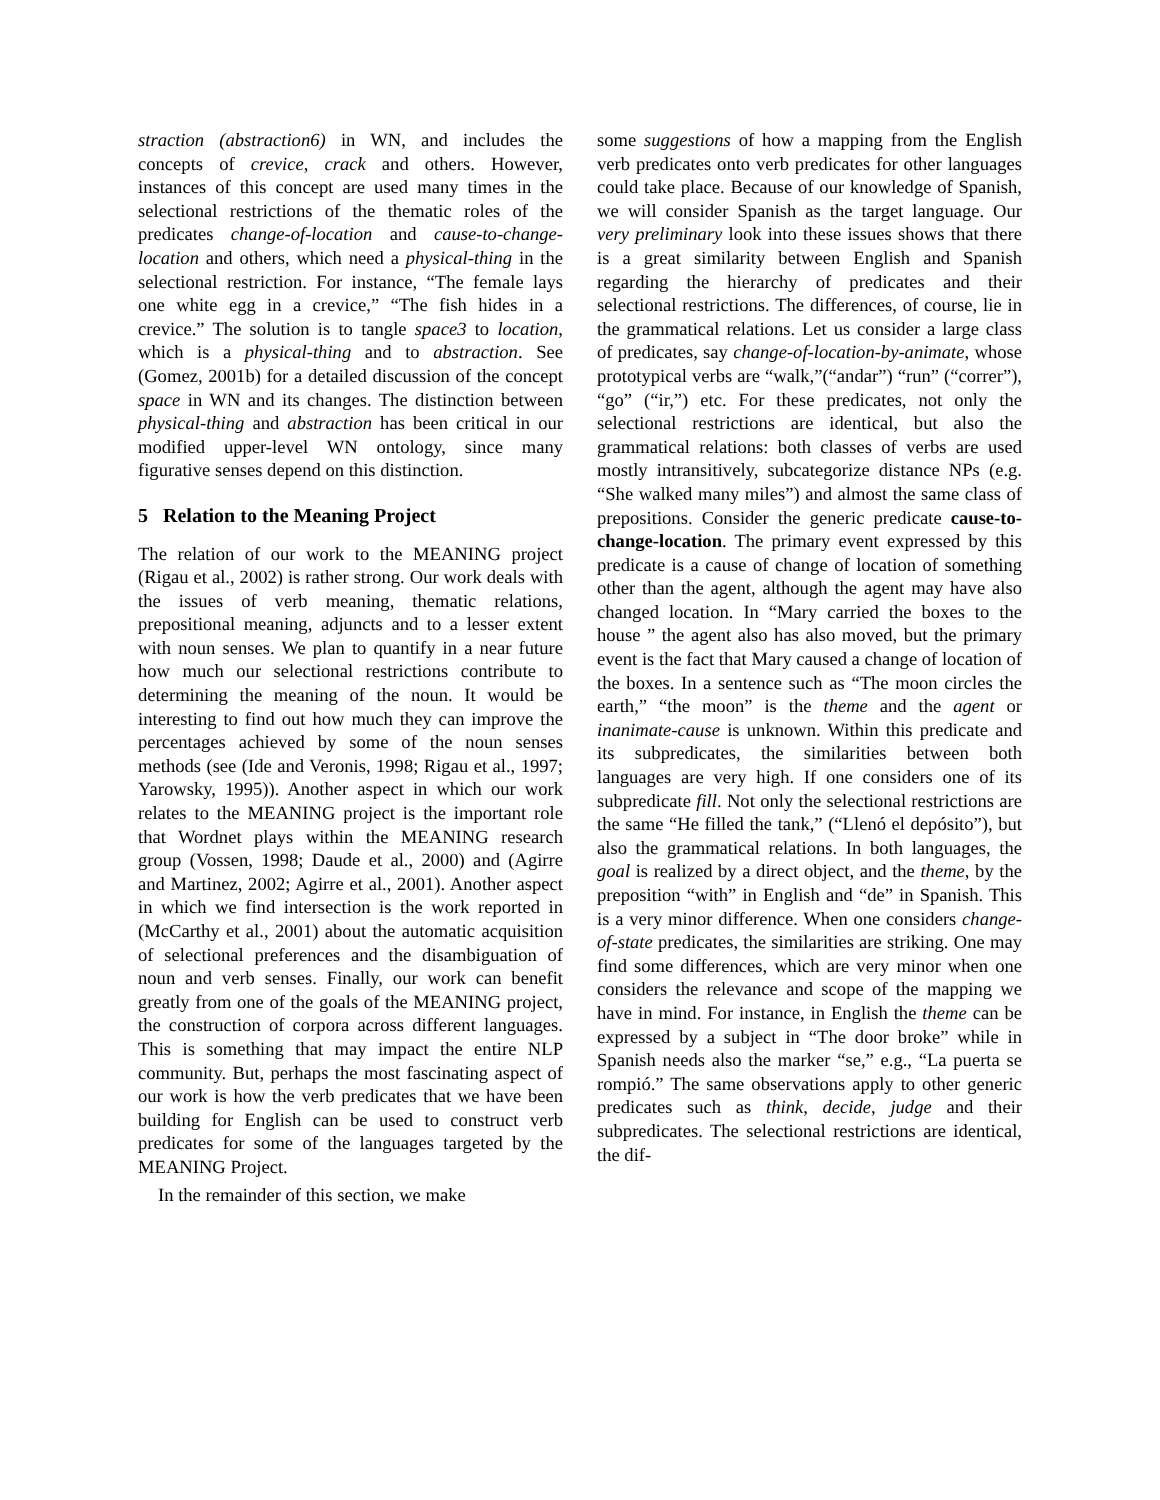straction (abstraction6) in WN, and includes the concepts of crevice, crack and others. However, instances of this concept are used many times in the selectional restrictions of the thematic roles of the predicates change-of-location and cause-to-change-location and others, which need a physical-thing in the selectional restriction. For instance, “The female lays one white egg in a crevice,” “The fish hides in a crevice.” The solution is to tangle space3 to location, which is a physical-thing and to abstraction. See (Gomez, 2001b) for a detailed discussion of the concept space in WN and its changes. The distinction between physical-thing and abstraction has been critical in our modified upper-level WN ontology, since many figurative senses depend on this distinction.
5 Relation to the Meaning Project
The relation of our work to the MEANING project (Rigau et al., 2002) is rather strong. Our work deals with the issues of verb meaning, thematic relations, prepositional meaning, adjuncts and to a lesser extent with noun senses. We plan to quantify in a near future how much our selectional restrictions contribute to determining the meaning of the noun. It would be interesting to find out how much they can improve the percentages achieved by some of the noun senses methods (see (Ide and Veronis, 1998; Rigau et al., 1997; Yarowsky, 1995)). Another aspect in which our work relates to the MEANING project is the important role that Wordnet plays within the MEANING research group (Vossen, 1998; Daude et al., 2000) and (Agirre and Martinez, 2002; Agirre et al., 2001). Another aspect in which we find intersection is the work reported in (McCarthy et al., 2001) about the automatic acquisition of selectional preferences and the disambiguation of noun and verb senses. Finally, our work can benefit greatly from one of the goals of the MEANING project, the construction of corpora across different languages. This is something that may impact the entire NLP community. But, perhaps the most fascinating aspect of our work is how the verb predicates that we have been building for English can be used to construct verb predicates for some of the languages targeted by the MEANING Project.
In the remainder of this section, we make
some suggestions of how a mapping from the English verb predicates onto verb predicates for other languages could take place. Because of our knowledge of Spanish, we will consider Spanish as the target language. Our very preliminary look into these issues shows that there is a great similarity between English and Spanish regarding the hierarchy of predicates and their selectional restrictions. The differences, of course, lie in the grammatical relations. Let us consider a large class of predicates, say change-of-location-by-animate, whose prototypical verbs are “walk,”(“andar”) “run” (“correr”), “go” (“ir,”) etc. For these predicates, not only the selectional restrictions are identical, but also the grammatical relations: both classes of verbs are used mostly intransitively, subcategorize distance NPs (e.g. “She walked many miles”) and almost the same class of prepositions. Consider the generic predicate cause-to-change-location. The primary event expressed by this predicate is a cause of change of location of something other than the agent, although the agent may have also changed location. In “Mary carried the boxes to the house ” the agent also has also moved, but the primary event is the fact that Mary caused a change of location of the boxes. In a sentence such as “The moon circles the earth,” “the moon” is the theme and the agent or inanimate-cause is unknown. Within this predicate and its subpredicates, the similarities between both languages are very high. If one considers one of its subpredicate fill. Not only the selectional restrictions are the same “He filled the tank,” (“Llenó el depósito”), but also the grammatical relations. In both languages, the goal is realized by a direct object, and the theme, by the preposition “with” in English and “de” in Spanish. This is a very minor difference. When one considers change-of-state predicates, the similarities are striking. One may find some differences, which are very minor when one considers the relevance and scope of the mapping we have in mind. For instance, in English the theme can be expressed by a subject in “The door broke” while in Spanish needs also the marker “se,” e.g., “La puerta se rompió.” The same observations apply to other generic predicates such as think, decide, judge and their subpredicates. The selectional restrictions are identical, the dif-